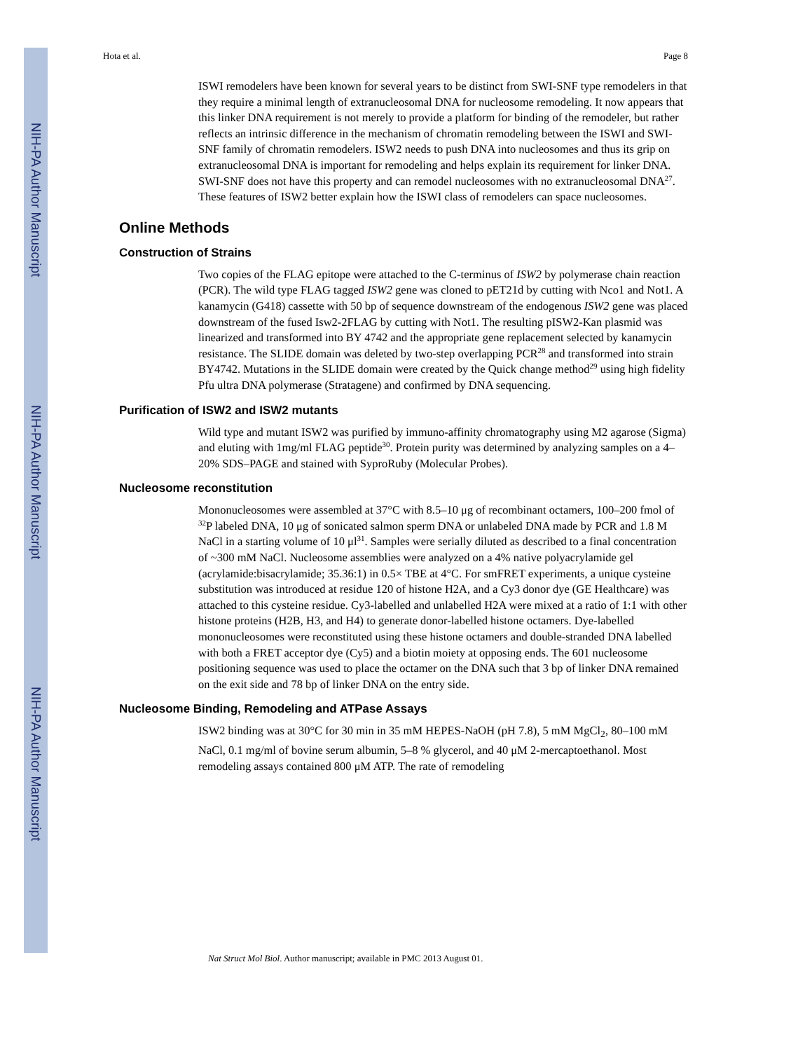NIH-PA Author Manuscript
NIH-PA Author Manuscript
NIH-PA Author Manuscript
Hota et al. Page 8
ISWI remodelers have been known for several years to be distinct from SWI-SNF type remodelers in that they require a minimal length of extranucleosomal DNA for nucleosome remodeling. It now appears that this linker DNA requirement is not merely to provide a platform for binding of the remodeler, but rather reflects an intrinsic difference in the mechanism of chromatin remodeling between the ISWI and SWI-SNF family of chromatin remodelers. ISW2 needs to push DNA into nucleosomes and thus its grip on extranucleosomal DNA is important for remodeling and helps explain its requirement for linker DNA. SWI-SNF does not have this property and can remodel nucleosomes with no extranucleosomal DNA<sup>27</sup>. These features of ISW2 better explain how the ISWI class of remodelers can space nucleosomes.
Online Methods
Construction of Strains
Two copies of the FLAG epitope were attached to the C-terminus of ISW2 by polymerase chain reaction (PCR). The wild type FLAG tagged ISW2 gene was cloned to pET21d by cutting with Nco1 and Not1. A kanamycin (G418) cassette with 50 bp of sequence downstream of the endogenous ISW2 gene was placed downstream of the fused Isw2-2FLAG by cutting with Not1. The resulting pISW2-Kan plasmid was linearized and transformed into BY 4742 and the appropriate gene replacement selected by kanamycin resistance. The SLIDE domain was deleted by two-step overlapping PCR<sup>28</sup> and transformed into strain BY4742. Mutations in the SLIDE domain were created by the Quick change method<sup>29</sup> using high fidelity Pfu ultra DNA polymerase (Stratagene) and confirmed by DNA sequencing.
Purification of ISW2 and ISW2 mutants
Wild type and mutant ISW2 was purified by immuno-affinity chromatography using M2 agarose (Sigma) and eluting with 1mg/ml FLAG peptide<sup>30</sup>. Protein purity was determined by analyzing samples on a 4–20% SDS–PAGE and stained with SyproRuby (Molecular Probes).
Nucleosome reconstitution
Mononucleosomes were assembled at 37°C with 8.5–10 μg of recombinant octamers, 100–200 fmol of <sup>32</sup>P labeled DNA, 10 μg of sonicated salmon sperm DNA or unlabeled DNA made by PCR and 1.8 M NaCl in a starting volume of 10 μl<sup>31</sup>. Samples were serially diluted as described to a final concentration of ~300 mM NaCl. Nucleosome assemblies were analyzed on a 4% native polyacrylamide gel (acrylamide:bisacrylamide; 35.36:1) in 0.5× TBE at 4°C. For smFRET experiments, a unique cysteine substitution was introduced at residue 120 of histone H2A, and a Cy3 donor dye (GE Healthcare) was attached to this cysteine residue. Cy3-labelled and unlabelled H2A were mixed at a ratio of 1:1 with other histone proteins (H2B, H3, and H4) to generate donor-labelled histone octamers. Dye-labelled mononucleosomes were reconstituted using these histone octamers and double-stranded DNA labelled with both a FRET acceptor dye (Cy5) and a biotin moiety at opposing ends. The 601 nucleosome positioning sequence was used to place the octamer on the DNA such that 3 bp of linker DNA remained on the exit side and 78 bp of linker DNA on the entry side.
Nucleosome Binding, Remodeling and ATPase Assays
ISW2 binding was at 30°C for 30 min in 35 mM HEPES-NaOH (pH 7.8), 5 mM MgCl<sub>2</sub>, 80–100 mM NaCl, 0.1 mg/ml of bovine serum albumin, 5–8 % glycerol, and 40 μM 2-mercaptoethanol. Most remodeling assays contained 800 μM ATP. The rate of remodeling
Nat Struct Mol Biol. Author manuscript; available in PMC 2013 August 01.